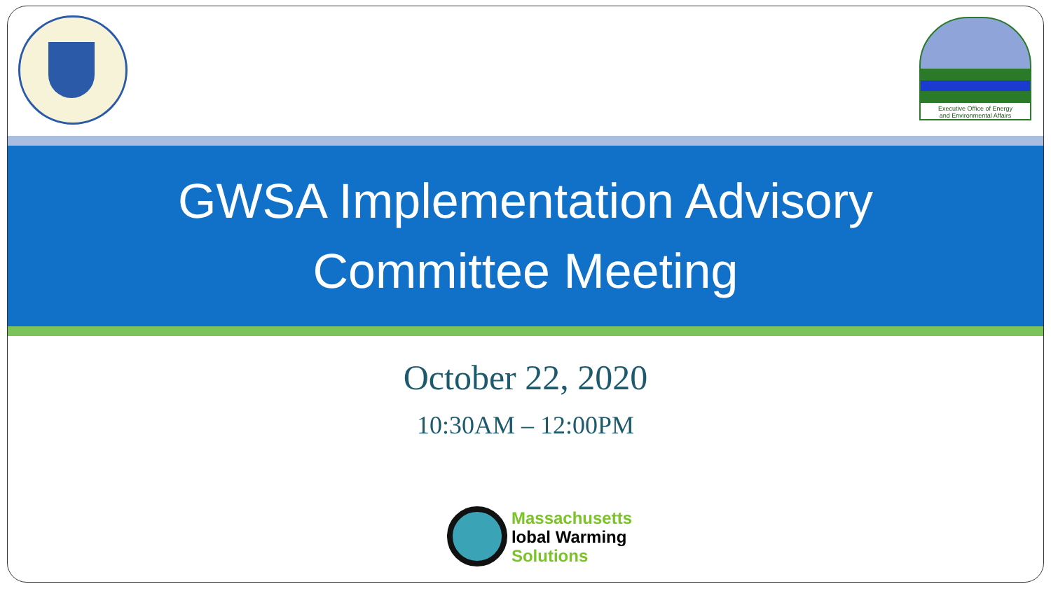Executive Office of Energy
and Environmental Affairs
GWSA Implementation Advisory
Committee Meeting
October 22, 2020
10:30AM – 12:00PM
Massachusetts
lobal Warming
Solutions